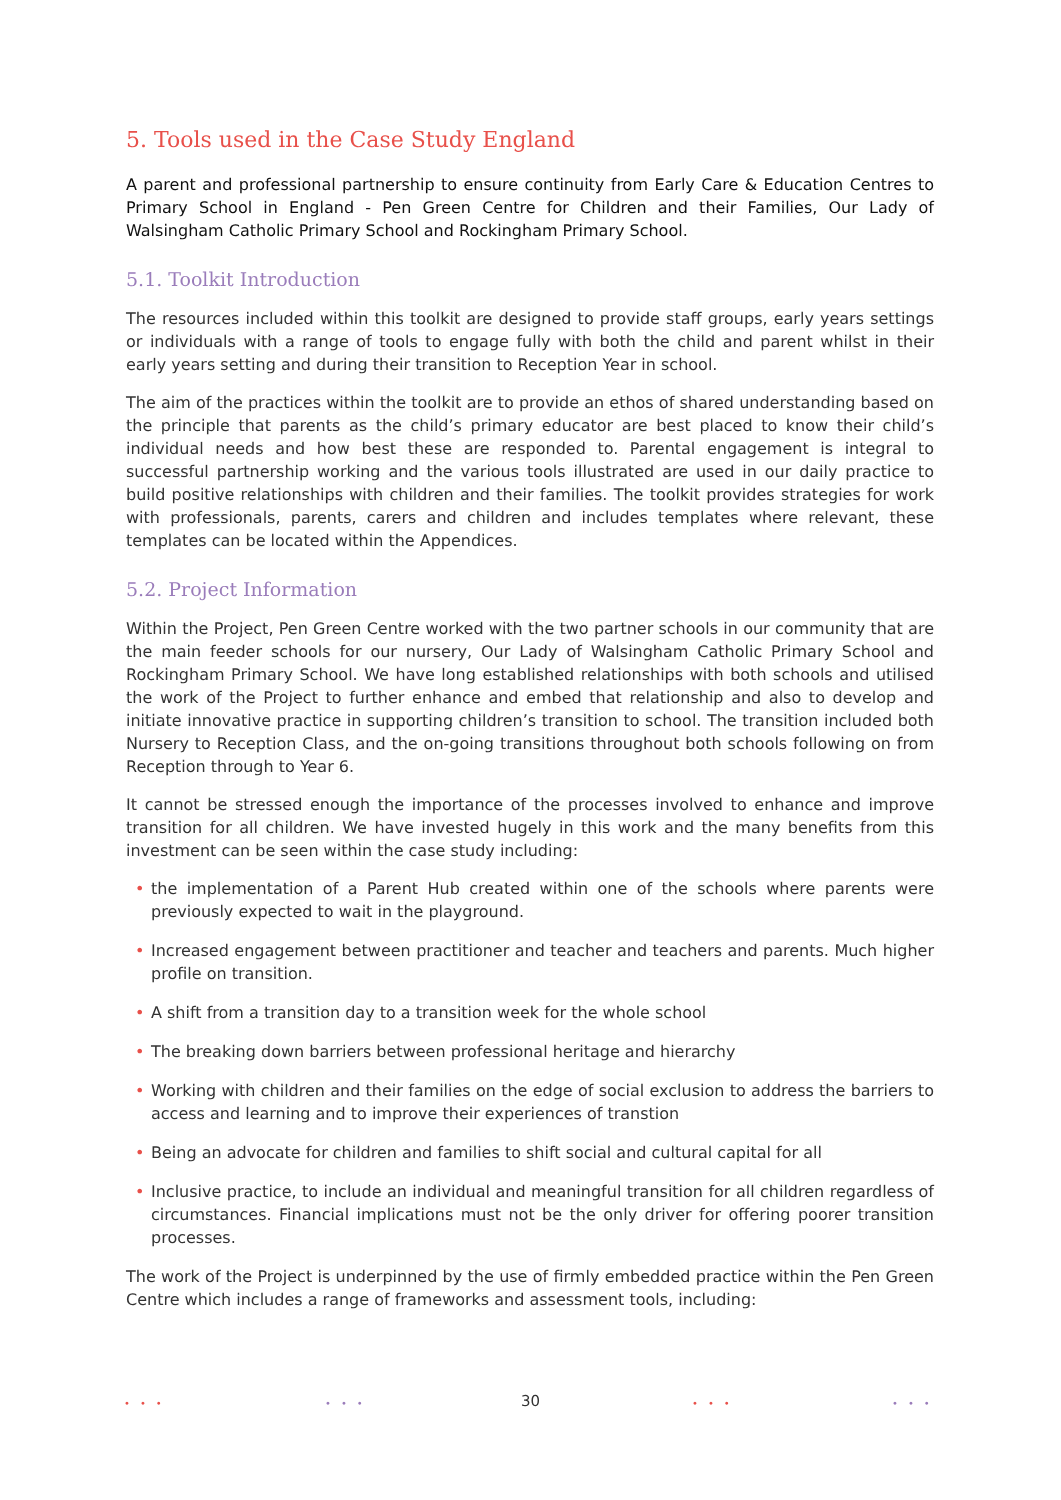5. Tools used in the Case Study England
A parent and professional partnership to ensure continuity from Early Care & Education Centres to Primary School in England - Pen Green Centre for Children and their Families, Our Lady of Walsingham Catholic Primary School and Rockingham Primary School.
5.1. Toolkit Introduction
The resources included within this toolkit are designed to provide staff groups, early years settings or individuals with a range of tools to engage fully with both the child and parent whilst in their early years setting and during their transition to Reception Year in school.
The aim of the practices within the toolkit are to provide an ethos of shared understanding based on the principle that parents as the child’s primary educator are best placed to know their child’s individual needs and how best these are responded to. Parental engagement is integral to successful partnership working and the various tools illustrated are used in our daily practice to build positive relationships with children and their families. The toolkit provides strategies for work with professionals, parents, carers and children and includes templates where relevant, these templates can be located within the Appendices.
5.2. Project Information
Within the Project, Pen Green Centre worked with the two partner schools in our community that are the main feeder schools for our nursery, Our Lady of Walsingham Catholic Primary School and Rockingham Primary School. We have long established relationships with both schools and utilised the work of the Project to further enhance and embed that relationship and also to develop and initiate innovative practice in supporting children’s transition to school. The transition included both Nursery to Reception Class, and the on-going transitions throughout both schools following on from Reception through to Year 6.
It cannot be stressed enough the importance of the processes involved to enhance and improve transition for all children. We have invested hugely in this work and the many benefits from this investment can be seen within the case study including:
• the implementation of a Parent Hub created within one of the schools where parents were previously expected to wait in the playground.
• Increased engagement between practitioner and teacher and teachers and parents. Much higher profile on transition.
• A shift from a transition day to a transition week for the whole school
• The breaking down barriers between professional heritage and hierarchy
• Working with children and their families on the edge of social exclusion to address the barriers to access and learning and to improve their experiences of transtion
• Being an advocate for children and families to shift social and cultural capital for all
• Inclusive practice, to include an individual and meaningful transition for all children regardless of circumstances. Financial implications must not be the only driver for offering poorer transition processes.
The work of the Project is underpinned by the use of firmly embedded practice within the Pen Green Centre which includes a range of frameworks and assessment tools, including:
30 ••• ••• ••• •••